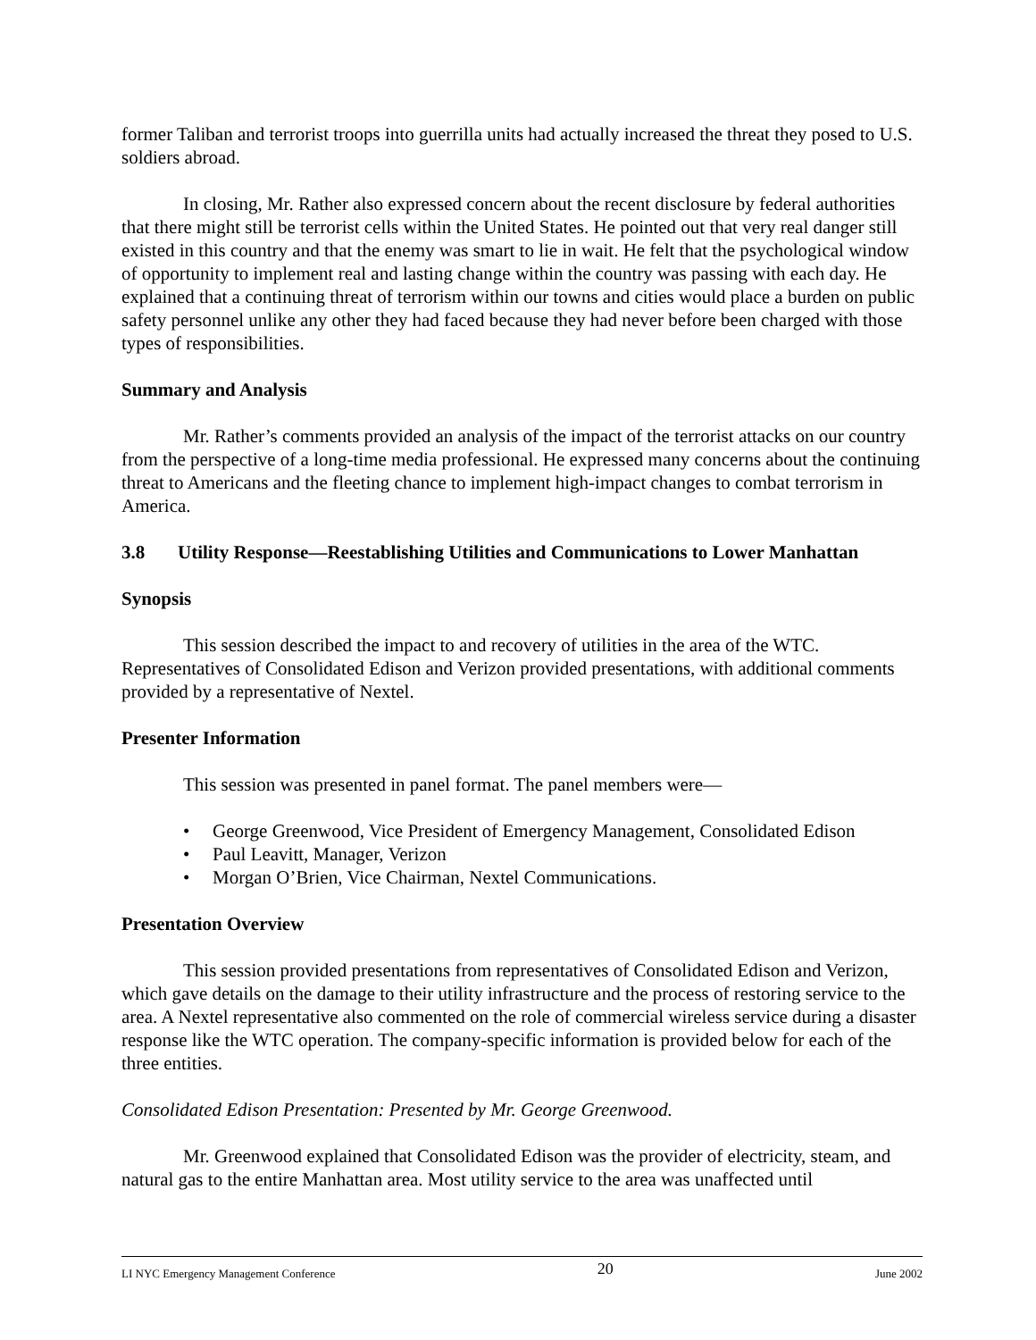former Taliban and terrorist troops into guerrilla units had actually increased the threat they posed to U.S. soldiers abroad.
In closing, Mr. Rather also expressed concern about the recent disclosure by federal authorities that there might still be terrorist cells within the United States. He pointed out that very real danger still existed in this country and that the enemy was smart to lie in wait. He felt that the psychological window of opportunity to implement real and lasting change within the country was passing with each day. He explained that a continuing threat of terrorism within our towns and cities would place a burden on public safety personnel unlike any other they had faced because they had never before been charged with those types of responsibilities.
Summary and Analysis
Mr. Rather’s comments provided an analysis of the impact of the terrorist attacks on our country from the perspective of a long-time media professional. He expressed many concerns about the continuing threat to Americans and the fleeting chance to implement high-impact changes to combat terrorism in America.
3.8 Utility Response—Reestablishing Utilities and Communications to Lower Manhattan
Synopsis
This session described the impact to and recovery of utilities in the area of the WTC. Representatives of Consolidated Edison and Verizon provided presentations, with additional comments provided by a representative of Nextel.
Presenter Information
This session was presented in panel format. The panel members were—
• George Greenwood, Vice President of Emergency Management, Consolidated Edison
• Paul Leavitt, Manager, Verizon
• Morgan O’Brien, Vice Chairman, Nextel Communications.
Presentation Overview
This session provided presentations from representatives of Consolidated Edison and Verizon, which gave details on the damage to their utility infrastructure and the process of restoring service to the area. A Nextel representative also commented on the role of commercial wireless service during a disaster response like the WTC operation. The company-specific information is provided below for each of the three entities.
Consolidated Edison Presentation: Presented by Mr. George Greenwood.
Mr. Greenwood explained that Consolidated Edison was the provider of electricity, steam, and natural gas to the entire Manhattan area. Most utility service to the area was unaffected until
LI NYC Emergency Management Conference 20 June 2002